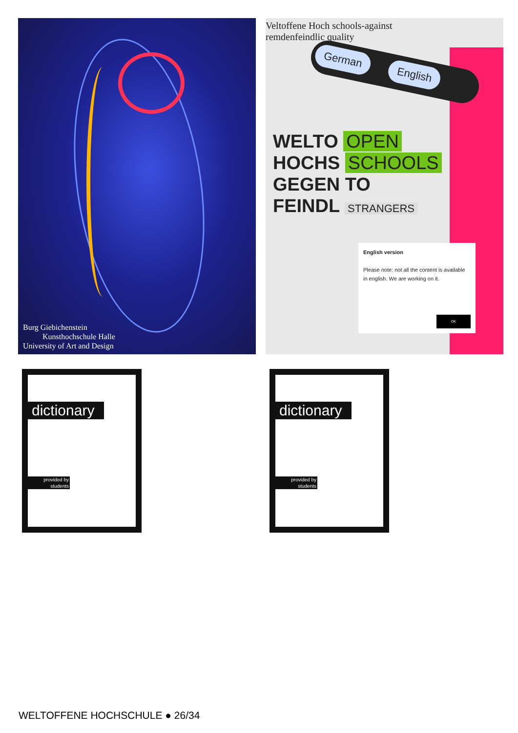Burg Giebichenstein
Kunsthochschule Halle
University of Art and Design
Veltoffene Hoch schools-against
remdenfeindlic quality
German → English
WELTO OPEN
HOCHS SCHOOLS
GEGEN TO
FEINDL STRANGERS
English version
Please note: not all the content is available in english. We are working on it.
OK
dictionary
provided by
students
dictionary
provided by
students
WELTOFFENE HOCHSCHULE ● 26/34